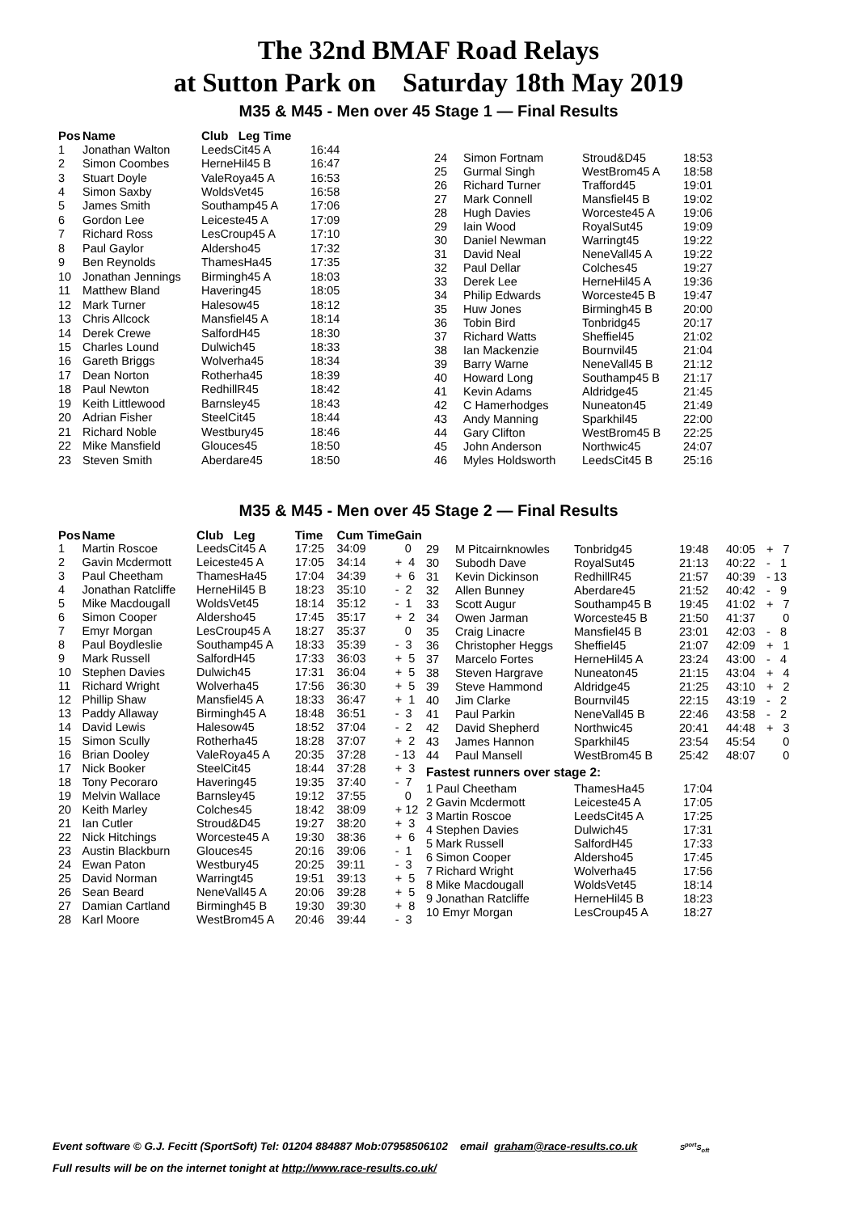The 32nd BMAF Road Relays
at Sutton Park on Saturday 18th May 2019
M35 & M45 - Men over 45 Stage 1 — Final Results
| Pos | Name | Club Leg Time | |
| --- | --- | --- | --- |
| 1 | Jonathan Walton | LeedsCit45 A | 16:44 |
| 2 | Simon Coombes | HerneHil45 B | 16:47 |
| 3 | Stuart Doyle | ValeRoya45 A | 16:53 |
| 4 | Simon Saxby | WoldsVet45 | 16:58 |
| 5 | James Smith | Southamp45 A | 17:06 |
| 6 | Gordon Lee | Leiceste45 A | 17:09 |
| 7 | Richard Ross | LesCroup45 A | 17:10 |
| 8 | Paul Gaylor | Aldersho45 | 17:32 |
| 9 | Ben Reynolds | ThamesHa45 | 17:35 |
| 10 | Jonathan Jennings | Birmingh45 A | 18:03 |
| 11 | Matthew Bland | Havering45 | 18:05 |
| 12 | Mark Turner | Halesow45 | 18:12 |
| 13 | Chris Allcock | Mansfiel45 A | 18:14 |
| 14 | Derek Crewe | SalfordH45 | 18:30 |
| 15 | Charles Lound | Dulwich45 | 18:33 |
| 16 | Gareth Briggs | Wolverha45 | 18:34 |
| 17 | Dean Norton | Rotherha45 | 18:39 |
| 18 | Paul Newton | RedhillR45 | 18:42 |
| 19 | Keith Littlewood | Barnsley45 | 18:43 |
| 20 | Adrian Fisher | SteelCit45 | 18:44 |
| 21 | Richard Noble | Westbury45 | 18:46 |
| 22 | Mike Mansfield | Glouces45 | 18:50 |
| 23 | Steven Smith | Aberdare45 | 18:50 |
| 24 | Simon Fortnam | Stroud&D45 | 18:53 |
| 25 | Gurmal Singh | WestBrom45 A | 18:58 |
| 26 | Richard Turner | Trafford45 | 19:01 |
| 27 | Mark Connell | Mansfiel45 B | 19:02 |
| 28 | Hugh Davies | Worceste45 A | 19:06 |
| 29 | Iain Wood | RoyalSut45 | 19:09 |
| 30 | Daniel Newman | Warringt45 | 19:22 |
| 31 | David Neal | NeneVall45 A | 19:22 |
| 32 | Paul Dellar | Colches45 | 19:27 |
| 33 | Derek Lee | HerneHil45 A | 19:36 |
| 34 | Philip Edwards | Worceste45 B | 19:47 |
| 35 | Huw Jones | Birmingh45 B | 20:00 |
| 36 | Tobin Bird | Tonbridg45 | 20:17 |
| 37 | Richard Watts | Sheffiel45 | 21:02 |
| 38 | Ian Mackenzie | Bournvil45 | 21:04 |
| 39 | Barry Warne | NeneVall45 B | 21:12 |
| 40 | Howard Long | Southamp45 B | 21:17 |
| 41 | Kevin Adams | Aldridge45 | 21:45 |
| 42 | C Hamerhodges | Nuneaton45 | 21:49 |
| 43 | Andy Manning | Sparkhil45 | 22:00 |
| 44 | Gary Clifton | WestBrom45 B | 22:25 |
| 45 | John Anderson | Northwic45 | 24:07 |
| 46 | Myles Holdsworth | LeedsCit45 B | 25:16 |
M35 & M45 - Men over 45 Stage 2 — Final Results
| Pos | Name | Club Leg | Time | Cum Time | Gain |
| --- | --- | --- | --- | --- | --- |
| 1 | Martin Roscoe | LeedsCit45 A | 17:25 | 34:09 | 0 |
| 2 | Gavin Mcdermott | Leiceste45 A | 17:05 | 34:14 | + 4 |
| 3 | Paul Cheetham | ThamesHa45 | 17:04 | 34:39 | + 6 |
| 4 | Jonathan Ratcliffe | HerneHil45 B | 18:23 | 35:10 | - 2 |
| 5 | Mike Macdougall | WoldsVet45 | 18:14 | 35:12 | - 1 |
| 6 | Simon Cooper | Aldersho45 | 17:45 | 35:17 | + 2 |
| 7 | Emyr Morgan | LesCroup45 A | 18:27 | 35:37 | 0 |
| 8 | Paul Boydleslie | Southamp45 A | 18:33 | 35:39 | - 3 |
| 9 | Mark Russell | SalfordH45 | 17:33 | 36:03 | + 5 |
| 10 | Stephen Davies | Dulwich45 | 17:31 | 36:04 | + 5 |
| 11 | Richard Wright | Wolverha45 | 17:56 | 36:30 | + 5 |
| 12 | Phillip Shaw | Mansfiel45 A | 18:33 | 36:47 | + 1 |
| 13 | Paddy Allaway | Birmingh45 A | 18:48 | 36:51 | - 3 |
| 14 | David Lewis | Halesow45 | 18:52 | 37:04 | - 2 |
| 15 | Simon Scully | Rotherha45 | 18:28 | 37:07 | + 2 |
| 16 | Brian Dooley | ValeRoya45 A | 20:35 | 37:28 | - 13 |
| 17 | Nick Booker | SteelCit45 | 18:44 | 37:28 | + 3 |
| 18 | Tony Pecoraro | Havering45 | 19:35 | 37:40 | - 7 |
| 19 | Melvin Wallace | Barnsley45 | 19:12 | 37:55 | 0 |
| 20 | Keith Marley | Colches45 | 18:42 | 38:09 | + 12 |
| 21 | Ian Cutler | Stroud&D45 | 19:27 | 38:20 | + 3 |
| 22 | Nick Hitchings | Worceste45 A | 19:30 | 38:36 | + 6 |
| 23 | Austin Blackburn | Glouces45 | 20:16 | 39:06 | - 1 |
| 24 | Ewan Paton | Westbury45 | 20:25 | 39:11 | - 3 |
| 25 | David Norman | Warringt45 | 19:51 | 39:13 | + 5 |
| 26 | Sean Beard | NeneVall45 A | 20:06 | 39:28 | + 5 |
| 27 | Damian Cartland | Birmingh45 B | 19:30 | 39:30 | + 8 |
| 28 | Karl Moore | WestBrom45 A | 20:46 | 39:44 | - 3 |
| 29 | M Pitcairnknowles | Tonbridg45 | 19:48 | 40:05 | + 7 |
| 30 | Subodh Dave | RoyalSut45 | 21:13 | 40:22 | - 1 |
| 31 | Kevin Dickinson | RedhillR45 | 21:57 | 40:39 | - 13 |
| 32 | Allen Bunney | Aberdare45 | 21:52 | 40:42 | - 9 |
| 33 | Scott Augur | Southamp45 B | 19:45 | 41:02 | + 7 |
| 34 | Owen Jarman | Worceste45 B | 21:50 | 41:37 | 0 |
| 35 | Craig Linacre | Mansfiel45 B | 23:01 | 42:03 | - 8 |
| 36 | Christopher Heggs | Sheffiel45 | 21:07 | 42:09 | + 1 |
| 37 | Marcelo Fortes | HerneHil45 A | 23:24 | 43:00 | - 4 |
| 38 | Steven Hargrave | Nuneaton45 | 21:15 | 43:04 | + 4 |
| 39 | Steve Hammond | Aldridge45 | 21:25 | 43:10 | + 2 |
| 40 | Jim Clarke | Bournvil45 | 22:15 | 43:19 | - 2 |
| 41 | Paul Parkin | NeneVall45 B | 22:46 | 43:58 | - 2 |
| 42 | David Shepherd | Northwic45 | 20:41 | 44:48 | + 3 |
| 43 | James Hannon | Sparkhil45 | 23:54 | 45:54 | 0 |
| 44 | Paul Mansell | WestBrom45 B | 25:42 | 48:07 | 0 |
Fastest runners over stage 2:
| 1 Paul Cheetham | ThamesHa45 | 17:04 |
| 2 Gavin Mcdermott | Leiceste45 A | 17:05 |
| 3 Martin Roscoe | LeedsCit45 A | 17:25 |
| 4 Stephen Davies | Dulwich45 | 17:31 |
| 5 Mark Russell | SalfordH45 | 17:33 |
| 6 Simon Cooper | Aldersho45 | 17:45 |
| 7 Richard Wright | Wolverha45 | 17:56 |
| 8 Mike Macdougall | WoldsVet45 | 18:14 |
| 9 Jonathan Ratcliffe | HerneHil45 B | 18:23 |
| 10 Emyr Morgan | LesCroup45 A | 18:27 |
Event software © G.J. Fecitt (SportSoft) Tel: 01204 884887 Mob:07958506102 email graham@race-results.co.uk S<sup>port</sup>S<sub>oft</sub>
Full results will be on the internet tonight at http://www.race-results.co.uk/